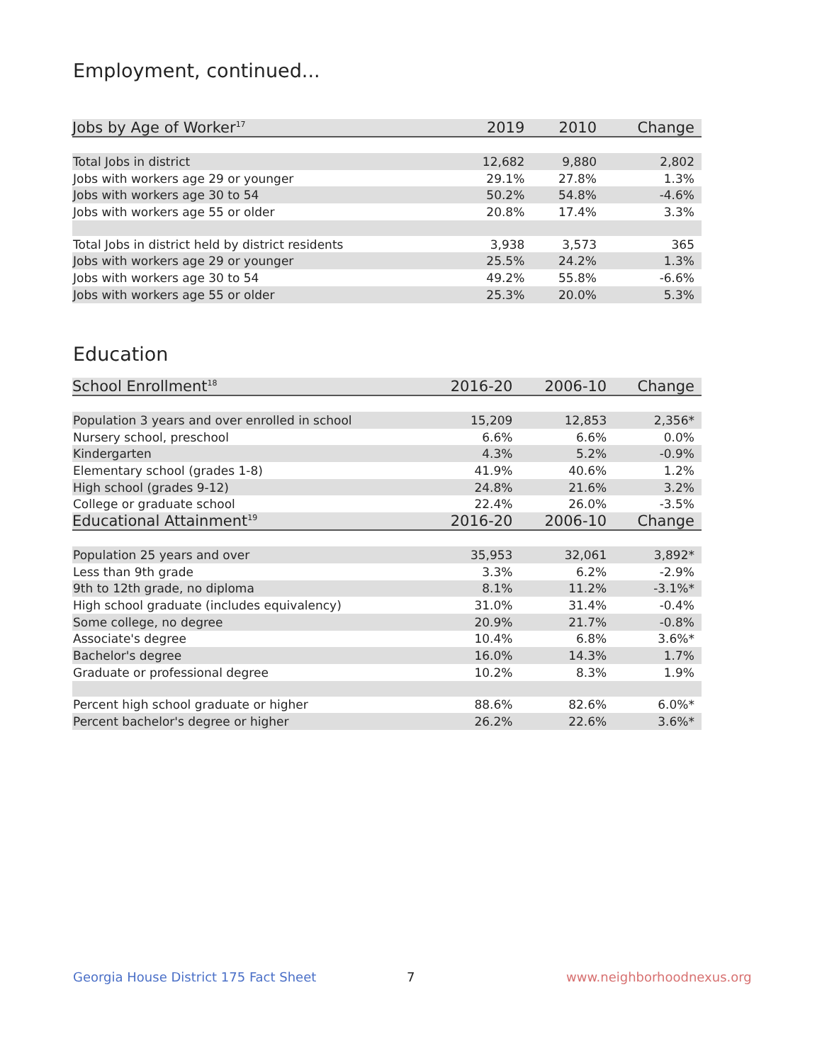Employment, continued...
| Jobs by Age of Worker<sup>17</sup> | 2019 | 2010 | Change |
| --- | --- | --- | --- |
| Total Jobs in district | 12,682 | 9,880 | 2,802 |
| Jobs with workers age 29 or younger | 29.1% | 27.8% | 1.3% |
| Jobs with workers age 30 to 54 | 50.2% | 54.8% | -4.6% |
| Jobs with workers age 55 or older | 20.8% | 17.4% | 3.3% |
| Total Jobs in district held by district residents | 3,938 | 3,573 | 365 |
| Jobs with workers age 29 or younger | 25.5% | 24.2% | 1.3% |
| Jobs with workers age 30 to 54 | 49.2% | 55.8% | -6.6% |
| Jobs with workers age 55 or older | 25.3% | 20.0% | 5.3% |
Education
| School Enrollment<sup>18</sup> | 2016-20 | 2006-10 | Change |
| --- | --- | --- | --- |
| Population 3 years and over enrolled in school | 15,209 | 12,853 | 2,356* |
| Nursery school, preschool | 6.6% | 6.6% | 0.0% |
| Kindergarten | 4.3% | 5.2% | -0.9% |
| Elementary school (grades 1-8) | 41.9% | 40.6% | 1.2% |
| High school (grades 9-12) | 24.8% | 21.6% | 3.2% |
| College or graduate school | 22.4% | 26.0% | -3.5% |
| Educational Attainment<sup>19</sup> | 2016-20 | 2006-10 | Change |
| Population 25 years and over | 35,953 | 32,061 | 3,892* |
| Less than 9th grade | 3.3% | 6.2% | -2.9% |
| 9th to 12th grade, no diploma | 8.1% | 11.2% | -3.1%* |
| High school graduate (includes equivalency) | 31.0% | 31.4% | -0.4% |
| Some college, no degree | 20.9% | 21.7% | -0.8% |
| Associate's degree | 10.4% | 6.8% | 3.6%* |
| Bachelor's degree | 16.0% | 14.3% | 1.7% |
| Graduate or professional degree | 10.2% | 8.3% | 1.9% |
| Percent high school graduate or higher | 88.6% | 82.6% | 6.0%* |
| Percent bachelor's degree or higher | 26.2% | 22.6% | 3.6%* |
Georgia House District 175 Fact Sheet
7 www.neighborhoodnexus.org